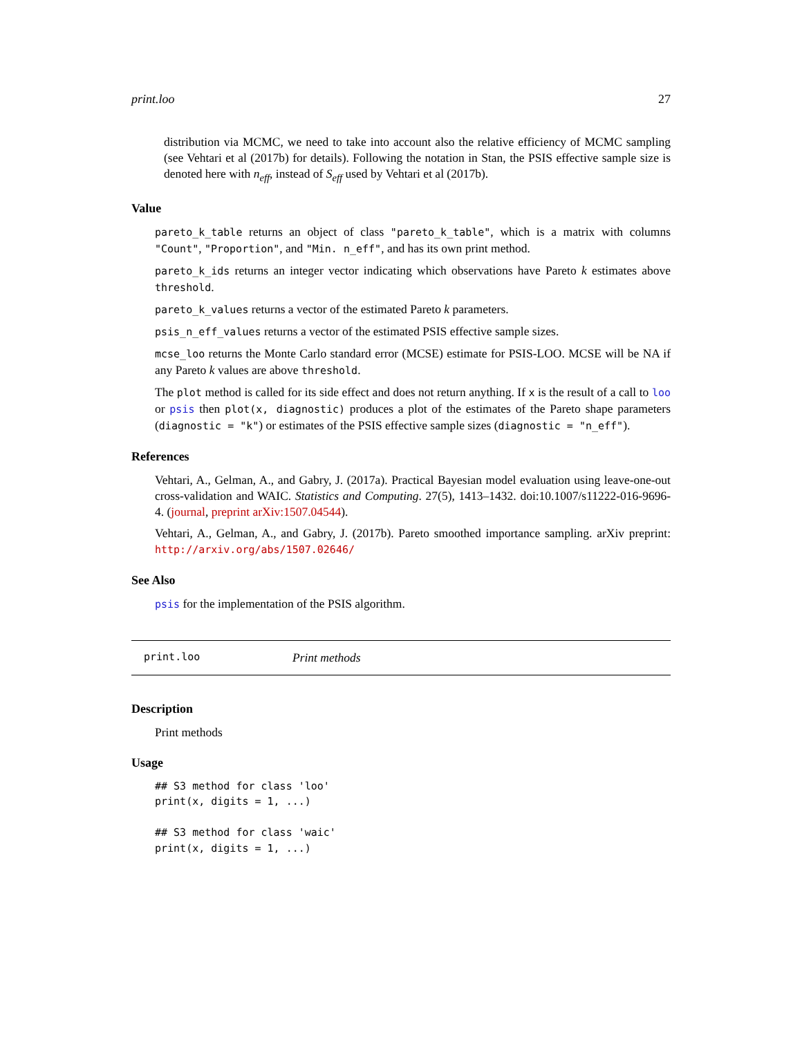print.loo 27
distribution via MCMC, we need to take into account also the relative efficiency of MCMC sampling (see Vehtari et al (2017b) for details). Following the notation in Stan, the PSIS effective sample size is denoted here with n<sub>eff</sub>, instead of S<sub>eff</sub> used by Vehtari et al (2017b).
Value
pareto_k_table returns an object of class "pareto_k_table", which is a matrix with columns "Count", "Proportion", and "Min. n_eff", and has its own print method.
pareto_k_ids returns an integer vector indicating which observations have Pareto k estimates above threshold.
pareto_k_values returns a vector of the estimated Pareto k parameters.
psis_n_eff_values returns a vector of the estimated PSIS effective sample sizes.
mcse_loo returns the Monte Carlo standard error (MCSE) estimate for PSIS-LOO. MCSE will be NA if any Pareto k values are above threshold.
The plot method is called for its side effect and does not return anything. If x is the result of a call to loo or psis then plot(x, diagnostic) produces a plot of the estimates of the Pareto shape parameters (diagnostic = "k") or estimates of the PSIS effective sample sizes (diagnostic = "n_eff").
References
Vehtari, A., Gelman, A., and Gabry, J. (2017a). Practical Bayesian model evaluation using leave-one-out cross-validation and WAIC. Statistics and Computing. 27(5), 1413–1432. doi:10.1007/s11222-016-9696-4. (journal, preprint arXiv:1507.04544).
Vehtari, A., Gelman, A., and Gabry, J. (2017b). Pareto smoothed importance sampling. arXiv preprint: http://arxiv.org/abs/1507.02646/
See Also
psis for the implementation of the PSIS algorithm.
print.loo Print methods
Description
Print methods
Usage
## S3 method for class 'loo'
print(x, digits = 1, ...)

## S3 method for class 'waic'
print(x, digits = 1, ...)